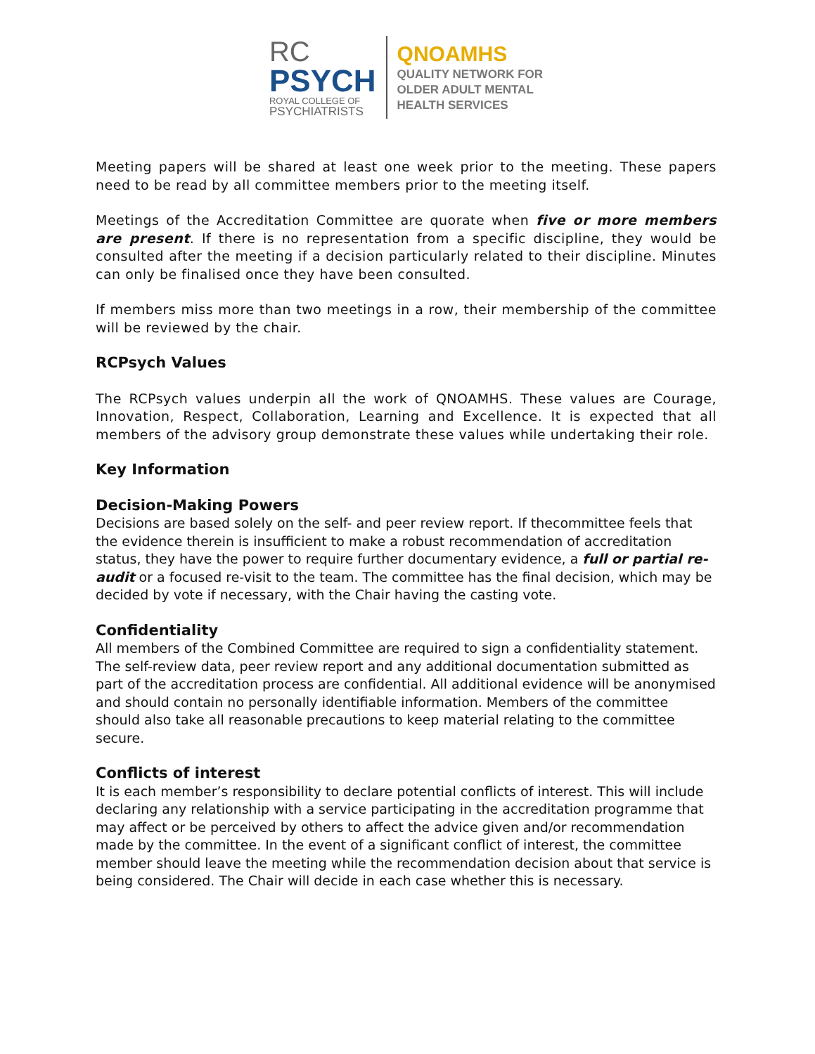RC
PSYCH
ROYAL COLLEGE OF
PSYCHIATRISTS
QNOAMHS
QUALITY NETWORK FOR
OLDER ADULT MENTAL
HEALTH SERVICES
Meeting papers will be shared at least one week prior to the meeting. These papers need to be read by all committee members prior to the meeting itself.
Meetings of the Accreditation Committee are quorate when five or more members are present. If there is no representation from a specific discipline, they would be consulted after the meeting if a decision particularly related to their discipline. Minutes can only be finalised once they have been consulted.
If members miss more than two meetings in a row, their membership of the committee will be reviewed by the chair.
RCPsych Values
The RCPsych values underpin all the work of QNOAMHS. These values are Courage, Innovation, Respect, Collaboration, Learning and Excellence. It is expected that all members of the advisory group demonstrate these values while undertaking their role.
Key Information
Decision-Making Powers
Decisions are based solely on the self- and peer review report. If thecommittee feels that the evidence therein is insufficient to make a robust recommendation of accreditation status, they have the power to require further documentary evidence, a full or partial re-audit or a focused re-visit to the team. The committee has the final decision, which may be decided by vote if necessary, with the Chair having the casting vote.
Confidentiality
All members of the Combined Committee are required to sign a confidentiality statement. The self-review data, peer review report and any additional documentation submitted as part of the accreditation process are confidential. All additional evidence will be anonymised and should contain no personally identifiable information. Members of the committee should also take all reasonable precautions to keep material relating to the committee secure.
Conflicts of interest
It is each member’s responsibility to declare potential conflicts of interest. This will include declaring any relationship with a service participating in the accreditation programme that may affect or be perceived by others to affect the advice given and/or recommendation made by the committee. In the event of a significant conflict of interest, the committee member should leave the meeting while the recommendation decision about that service is being considered. The Chair will decide in each case whether this is necessary.